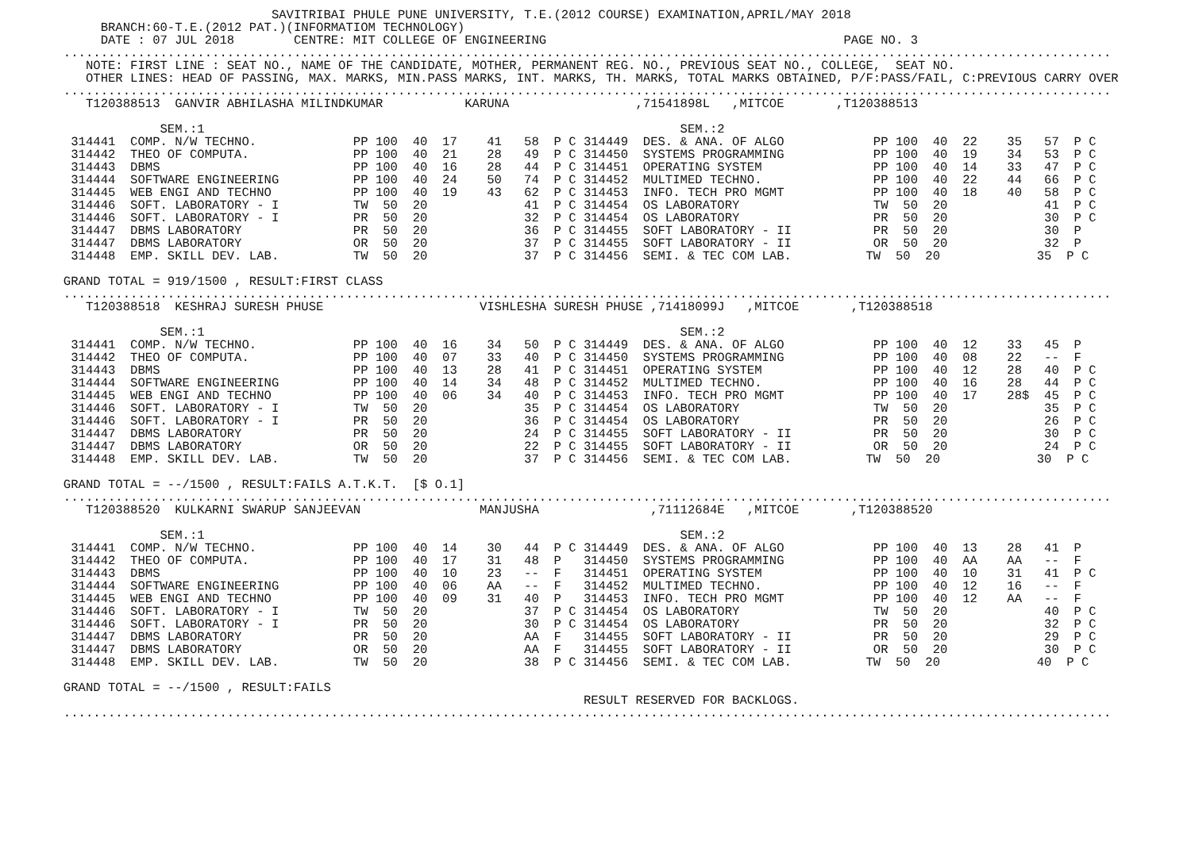SAVITRIBAI PHULE PUNE UNIVERSITY, T.E.(2012 COURSE) EXAMINATION,APRIL/MAY 2018
             BRANCH:60-T.E.(2012 PAT.)(INFORMATIOM TECHNOLOGY)
             DATE : 07 JUL 2018        CENTRE: MIT COLLEGE OF ENGINEERING                                        PAGE NO. 3
        .............................................................................................................................................
           NOTE: FIRST LINE : SEAT NO., NAME OF THE CANDIDATE, MOTHER, PERMANENT REG. NO., PREVIOUS SEAT NO., COLLEGE,  SEAT NO.
           OTHER LINES: HEAD OF PASSING, MAX. MARKS, MIN.PASS MARKS, INT. MARKS, TH. MARKS, TOTAL MARKS OBTAINED, P/F:PASS/FAIL, C:PREVIOUS CARRY OVER
        .............................................................................................................................................
           T120388513  GANVIR ABHILASHA MILINDKUMAR           KARUNA                 ,71541898L   ,MITCOE       ,T120388513

                     SEM.:1                                                                SEM.:2
         314441  COMP. N/W TECHNO.             PP 100  40  17    41   58  P C 314449  DES. & ANA. OF ALGO            PP 100  40  22    35   57  P C
         314442  THEO OF COMPUTA.              PP 100  40  21    28   49  P C 314450  SYSTEMS PROGRAMMING            PP 100  40  19    34   53  P C
         314443  DBMS                          PP 100  40  16    28   44  P C 314451  OPERATING SYSTEM               PP 100  40  14    33   47  P C
         314444  SOFTWARE ENGINEERING          PP 100  40  24    50   74  P C 314452  MULTIMED TECHNO.               PP 100  40  22    44   66  P C
         314445  WEB ENGI AND TECHNO           PP 100  40  19    43   62  P C 314453  INFO. TECH PRO MGMT            PP 100  40  18    40   58  P C
         314446  SOFT. LABORATORY - I          TW  50  20             41  P C 314454  OS LABORATORY                  TW  50  20             41  P C
         314446  SOFT. LABORATORY - I          PR  50  20             32  P C 314454  OS LABORATORY                  PR  50  20             30  P C
         314447  DBMS LABORATORY               PR  50  20             36  P C 314455  SOFT LABORATORY - II           PR  50  20             30  P
         314447  DBMS LABORATORY               OR  50  20             37  P C 314455  SOFT LABORATORY - II           OR  50  20             32  P
         314448  EMP. SKILL DEV. LAB.          TW  50  20             37  P C 314456  SEMI. & TEC COM LAB.          TW  50  20             35  P C

        GRAND TOTAL = 919/1500 , RESULT:FIRST CLASS
        .............................................................................................................................................
           T120388518  KESHRAJ SURESH PHUSE                     VISHLESHA SURESH PHUSE ,71418099J   ,MITCOE       ,T120388518

                     SEM.:1                                                                SEM.:2
         314441  COMP. N/W TECHNO.             PP 100  40  16    34   50  P C 314449  DES. & ANA. OF ALGO            PP 100  40  12    33   45  P
         314442  THEO OF COMPUTA.              PP 100  40  07    33   40  P C 314450  SYSTEMS PROGRAMMING            PP 100  40  08    22   --  F
         314443  DBMS                          PP 100  40  13    28   41  P C 314451  OPERATING SYSTEM               PP 100  40  12    28   40  P C
         314444  SOFTWARE ENGINEERING          PP 100  40  14    34   48  P C 314452  MULTIMED TECHNO.               PP 100  40  16    28   44  P C
         314445  WEB ENGI AND TECHNO           PP 100  40  06    34   40  P C 314453  INFO. TECH PRO MGMT            PP 100  40  17    28$  45  P C
         314446  SOFT. LABORATORY - I          TW  50  20             35  P C 314454  OS LABORATORY                  TW  50  20             35  P C
         314446  SOFT. LABORATORY - I          PR  50  20             36  P C 314454  OS LABORATORY                  PR  50  20             26  P C
         314447  DBMS LABORATORY               PR  50  20             24  P C 314455  SOFT LABORATORY - II           PR  50  20             30  P C
         314447  DBMS LABORATORY               OR  50  20             22  P C 314455  SOFT LABORATORY - II           OR  50  20             24  P C
         314448  EMP. SKILL DEV. LAB.          TW  50  20             37  P C 314456  SEMI. & TEC COM LAB.          TW  50  20             30  P C

        GRAND TOTAL = --/1500 , RESULT:FAILS A.T.K.T.  [$ O.1]
        .............................................................................................................................................
           T120388520  KULKARNI SWARUP SANJEEVAN                MANJUSHA               ,71112684E   ,MITCOE       ,T120388520

                     SEM.:1                                                                SEM.:2
         314441  COMP. N/W TECHNO.             PP 100  40  14    30   44  P C 314449  DES. & ANA. OF ALGO            PP 100  40  13    28   41  P
         314442  THEO OF COMPUTA.              PP 100  40  17    31   48  P   314450  SYSTEMS PROGRAMMING            PP 100  40  AA    AA   --  F
         314443  DBMS                          PP 100  40  10    23   --  F   314451  OPERATING SYSTEM               PP 100  40  10    31   41  P C
         314444  SOFTWARE ENGINEERING          PP 100  40  06    AA   --  F   314452  MULTIMED TECHNO.               PP 100  40  12    16   --  F
         314445  WEB ENGI AND TECHNO           PP 100  40  09    31   40  P   314453  INFO. TECH PRO MGMT            PP 100  40  12    AA   --  F
         314446  SOFT. LABORATORY - I          TW  50  20             37  P C 314454  OS LABORATORY                  TW  50  20             40  P C
         314446  SOFT. LABORATORY - I          PR  50  20             30  P C 314454  OS LABORATORY                  PR  50  20             32  P C
         314447  DBMS LABORATORY               PR  50  20             AA  F   314455  SOFT LABORATORY - II           PR  50  20             29  P C
         314447  DBMS LABORATORY               OR  50  20             AA  F   314455  SOFT LABORATORY - II           OR  50  20             30  P C
         314448  EMP. SKILL DEV. LAB.          TW  50  20             38  P C 314456  SEMI. & TEC COM LAB.          TW  50  20             40  P C

        GRAND TOTAL = --/1500 , RESULT:FAILS
                                                                              RESULT RESERVED FOR BACKLOGS.
        .............................................................................................................................................